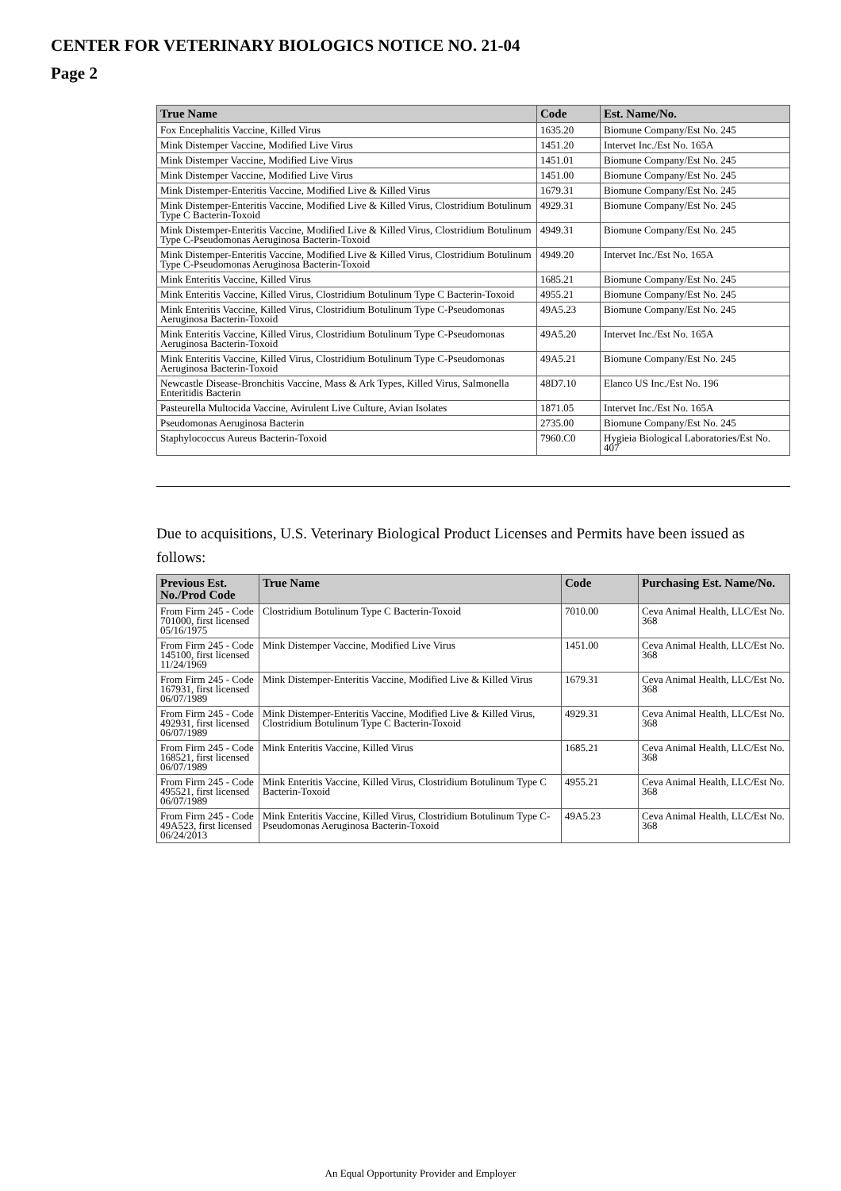CENTER FOR VETERINARY BIOLOGICS NOTICE NO. 21-04
Page 2
| True Name | Code | Est. Name/No. |
| --- | --- | --- |
| Fox Encephalitis Vaccine, Killed Virus | 1635.20 | Biomune Company/Est No. 245 |
| Mink Distemper Vaccine, Modified Live Virus | 1451.20 | Intervet Inc./Est No. 165A |
| Mink Distemper Vaccine, Modified Live Virus | 1451.01 | Biomune Company/Est No. 245 |
| Mink Distemper Vaccine, Modified Live Virus | 1451.00 | Biomune Company/Est No. 245 |
| Mink Distemper-Enteritis Vaccine, Modified Live & Killed Virus | 1679.31 | Biomune Company/Est No. 245 |
| Mink Distemper-Enteritis Vaccine, Modified Live & Killed Virus, Clostridium Botulinum Type C Bacterin-Toxoid | 4929.31 | Biomune Company/Est No. 245 |
| Mink Distemper-Enteritis Vaccine, Modified Live & Killed Virus, Clostridium Botulinum Type C-Pseudomonas Aeruginosa Bacterin-Toxoid | 4949.31 | Biomune Company/Est No. 245 |
| Mink Distemper-Enteritis Vaccine, Modified Live & Killed Virus, Clostridium Botulinum Type C-Pseudomonas Aeruginosa Bacterin-Toxoid | 4949.20 | Intervet Inc./Est No. 165A |
| Mink Enteritis Vaccine, Killed Virus | 1685.21 | Biomune Company/Est No. 245 |
| Mink Enteritis Vaccine, Killed Virus, Clostridium Botulinum Type C Bacterin-Toxoid | 4955.21 | Biomune Company/Est No. 245 |
| Mink Enteritis Vaccine, Killed Virus, Clostridium Botulinum Type C-Pseudomonas Aeruginosa Bacterin-Toxoid | 49A5.23 | Biomune Company/Est No. 245 |
| Mink Enteritis Vaccine, Killed Virus, Clostridium Botulinum Type C-Pseudomonas Aeruginosa Bacterin-Toxoid | 49A5.20 | Intervet Inc./Est No. 165A |
| Mink Enteritis Vaccine, Killed Virus, Clostridium Botulinum Type C-Pseudomonas Aeruginosa Bacterin-Toxoid | 49A5.21 | Biomune Company/Est No. 245 |
| Newcastle Disease-Bronchitis Vaccine, Mass & Ark Types, Killed Virus, Salmonella Enteritidis Bacterin | 48D7.10 | Elanco US Inc./Est No. 196 |
| Pasteurella Multocida Vaccine, Avirulent Live Culture, Avian Isolates | 1871.05 | Intervet Inc./Est No. 165A |
| Pseudomonas Aeruginosa Bacterin | 2735.00 | Biomune Company/Est No. 245 |
| Staphylococcus Aureus Bacterin-Toxoid | 7960.C0 | Hygieia Biological Laboratories/Est No. 407 |
Due to acquisitions, U.S. Veterinary Biological Product Licenses and Permits have been issued as follows:
| Previous Est. No./Prod Code | True Name | Code | Purchasing Est. Name/No. |
| --- | --- | --- | --- |
| From Firm 245 - Code 701000, first licensed 05/16/1975 | Clostridium Botulinum Type C Bacterin-Toxoid | 7010.00 | Ceva Animal Health, LLC/Est No. 368 |
| From Firm 245 - Code 145100, first licensed 11/24/1969 | Mink Distemper Vaccine, Modified Live Virus | 1451.00 | Ceva Animal Health, LLC/Est No. 368 |
| From Firm 245 - Code 167931, first licensed 06/07/1989 | Mink Distemper-Enteritis Vaccine, Modified Live & Killed Virus | 1679.31 | Ceva Animal Health, LLC/Est No. 368 |
| From Firm 245 - Code 492931, first licensed 06/07/1989 | Mink Distemper-Enteritis Vaccine, Modified Live & Killed Virus, Clostridium Botulinum Type C Bacterin-Toxoid | 4929.31 | Ceva Animal Health, LLC/Est No. 368 |
| From Firm 245 - Code 168521, first licensed 06/07/1989 | Mink Enteritis Vaccine, Killed Virus | 1685.21 | Ceva Animal Health, LLC/Est No. 368 |
| From Firm 245 - Code 495521, first licensed 06/07/1989 | Mink Enteritis Vaccine, Killed Virus, Clostridium Botulinum Type C Bacterin-Toxoid | 4955.21 | Ceva Animal Health, LLC/Est No. 368 |
| From Firm 245 - Code 49A523, first licensed 06/24/2013 | Mink Enteritis Vaccine, Killed Virus, Clostridium Botulinum Type C-Pseudomonas Aeruginosa Bacterin-Toxoid | 49A5.23 | Ceva Animal Health, LLC/Est No. 368 |
An Equal Opportunity Provider and Employer